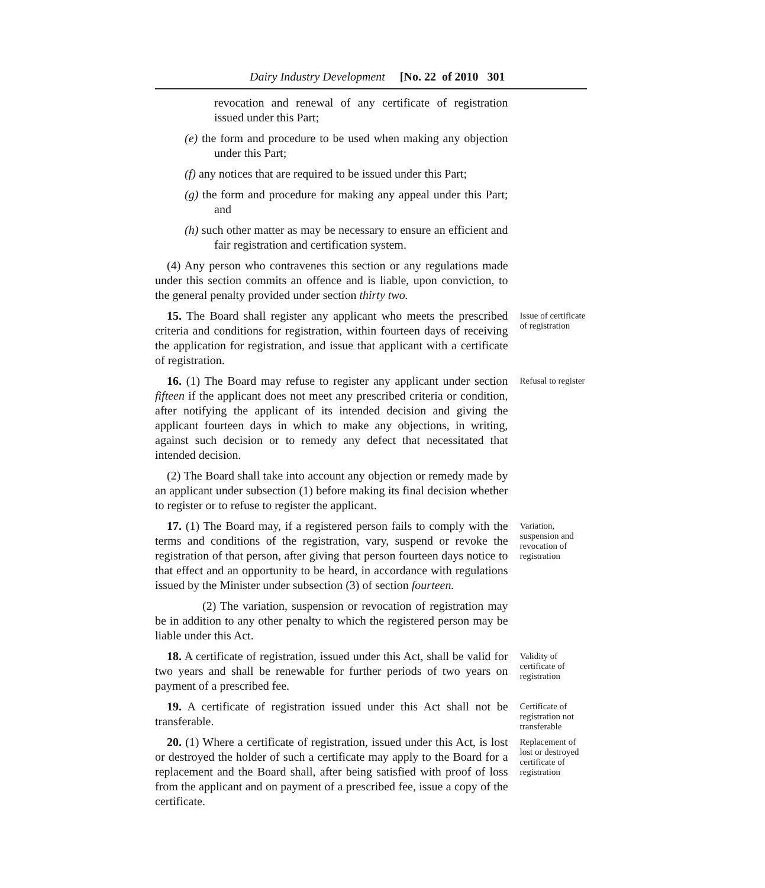Dairy Industry Development [No. 22 of 2010 301
revocation and renewal of any certificate of registration issued under this Part;
(e) the form and procedure to be used when making any objection under this Part;
(f) any notices that are required to be issued under this Part;
(g) the form and procedure for making any appeal under this Part; and
(h) such other matter as may be necessary to ensure an efficient and fair registration and certification system.
(4) Any person who contravenes this section or any regulations made under this section commits an offence and is liable, upon conviction, to the general penalty provided under section thirty two.
15. The Board shall register any applicant who meets the prescribed criteria and conditions for registration, within fourteen days of receiving the application for registration, and issue that applicant with a certificate of registration.
Issue of certificate of registration
16. (1) The Board may refuse to register any applicant under section fifteen if the applicant does not meet any prescribed criteria or condition, after notifying the applicant of its intended decision and giving the applicant fourteen days in which to make any objections, in writing, against such decision or to remedy any defect that necessitated that intended decision.
(2) The Board shall take into account any objection or remedy made by an applicant under subsection (1) before making its final decision whether to register or to refuse to register the applicant.
Refusal to register
17. (1) The Board may, if a registered person fails to comply with the terms and conditions of the registration, vary, suspend or revoke the registration of that person, after giving that person fourteen days notice to that effect and an opportunity to be heard, in accordance with regulations issued by the Minister under subsection (3) of section fourteen.
(2) The variation, suspension or revocation of registration may be in addition to any other penalty to which the registered person may be liable under this Act.
Variation, suspension and revocation of registration
18. A certificate of registration, issued under this Act, shall be valid for two years and shall be renewable for further periods of two years on payment of a prescribed fee.
Validity of certificate of registration
19. A certificate of registration issued under this Act shall not be transferable.
Certificate of registration not transferable
20. (1) Where a certificate of registration, issued under this Act, is lost or destroyed the holder of such a certificate may apply to the Board for a replacement and the Board shall, after being satisfied with proof of loss from the applicant and on payment of a prescribed fee, issue a copy of the certificate.
Replacement of lost or destroyed certificate of registration